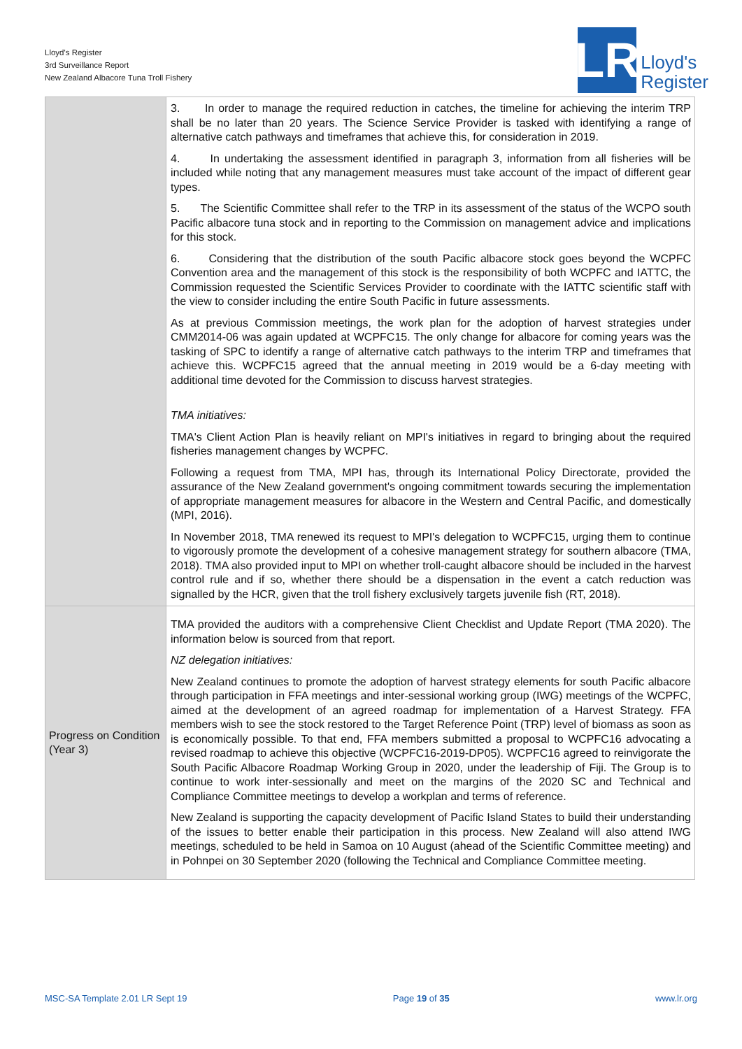Lloyd's Register
3rd Surveillance Report
New Zealand Albacore Tuna Troll Fishery
LR
Lloyd's
Register
| | 3. In order to manage the required reduction in catches, the timeline for achieving the interim TRP shall be no later than 20 years. The Science Service Provider is tasked with identifying a range of alternative catch pathways and timeframes that achieve this, for consideration in 2019. 4. In undertaking the assessment identified in paragraph 3, information from all fisheries will be included while noting that any management measures must take account of the impact of different gear types. 5. The Scientific Committee shall refer to the TRP in its assessment of the status of the WCPO south Pacific albacore tuna stock and in reporting to the Commission on management advice and implications for this stock. 6. Considering that the distribution of the south Pacific albacore stock goes beyond the WCPFC Convention area and the management of this stock is the responsibility of both WCPFC and IATTC, the Commission requested the Scientific Services Provider to coordinate with the IATTC scientific staff with the view to consider including the entire South Pacific in future assessments. As at previous Commission meetings, the work plan for the adoption of harvest strategies under CMM2014-06 was again updated at WCPFC15. The only change for albacore for coming years was the tasking of SPC to identify a range of alternative catch pathways to the interim TRP and timeframes that achieve this. WCPFC15 agreed that the annual meeting in 2019 would be a 6-day meeting with additional time devoted for the Commission to discuss harvest strategies. TMA initiatives: TMA's Client Action Plan is heavily reliant on MPI's initiatives in regard to bringing about the required fisheries management changes by WCPFC. Following a request from TMA, MPI has, through its International Policy Directorate, provided the assurance of the New Zealand government's ongoing commitment towards securing the implementation of appropriate management measures for albacore in the Western and Central Pacific, and domestically (MPI, 2016). In November 2018, TMA renewed its request to MPI's delegation to WCPFC15, urging them to continue to vigorously promote the development of a cohesive management strategy for southern albacore (TMA, 2018). TMA also provided input to MPI on whether troll-caught albacore should be included in the harvest control rule and if so, whether there should be a dispensation in the event a catch reduction was signalled by the HCR, given that the troll fishery exclusively targets juvenile fish (RT, 2018). |
| Progress on Condition (Year 3) | TMA provided the auditors with a comprehensive Client Checklist and Update Report (TMA 2020). The information below is sourced from that report. NZ delegation initiatives: New Zealand continues to promote the adoption of harvest strategy elements for south Pacific albacore through participation in FFA meetings and inter-sessional working group (IWG) meetings of the WCPFC, aimed at the development of an agreed roadmap for implementation of a Harvest Strategy. FFA members wish to see the stock restored to the Target Reference Point (TRP) level of biomass as soon as is economically possible. To that end, FFA members submitted a proposal to WCPFC16 advocating a revised roadmap to achieve this objective (WCPFC16-2019-DP05). WCPFC16 agreed to reinvigorate the South Pacific Albacore Roadmap Working Group in 2020, under the leadership of Fiji. The Group is to continue to work inter-sessionally and meet on the margins of the 2020 SC and Technical and Compliance Committee meetings to develop a workplan and terms of reference. New Zealand is supporting the capacity development of Pacific Island States to build their understanding of the issues to better enable their participation in this process. New Zealand will also attend IWG meetings, scheduled to be held in Samoa on 10 August (ahead of the Scientific Committee meeting) and in Pohnpei on 30 September 2020 (following the Technical and Compliance Committee meeting. |
MSC-SA Template 2.01 LR Sept 19 Page 19 of 35 www.lr.org